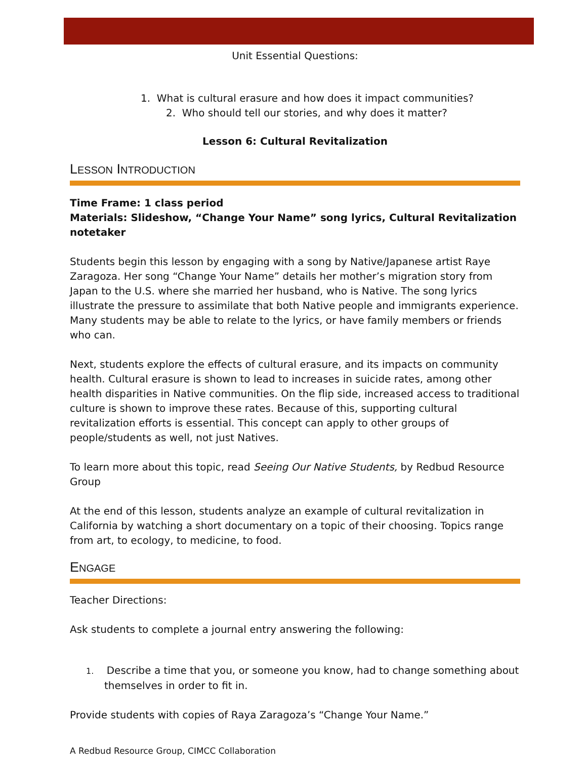Unit Essential Questions:
1. What is cultural erasure and how does it impact communities?
2. Who should tell our stories, and why does it matter?
Lesson 6: Cultural Revitalization
LESSON INTRODUCTION
Time Frame: 1 class period
Materials: Slideshow, “Change Your Name” song lyrics, Cultural Revitalization notetaker
Students begin this lesson by engaging with a song by Native/Japanese artist Raye Zaragoza. Her song “Change Your Name” details her mother’s migration story from Japan to the U.S. where she married her husband, who is Native. The song lyrics illustrate the pressure to assimilate that both Native people and immigrants experience. Many students may be able to relate to the lyrics, or have family members or friends who can.
Next, students explore the effects of cultural erasure, and its impacts on community health. Cultural erasure is shown to lead to increases in suicide rates, among other health disparities in Native communities. On the flip side, increased access to traditional culture is shown to improve these rates. Because of this, supporting cultural revitalization efforts is essential. This concept can apply to other groups of people/students as well, not just Natives.
To learn more about this topic, read Seeing Our Native Students, by Redbud Resource Group
At the end of this lesson, students analyze an example of cultural revitalization in California by watching a short documentary on a topic of their choosing. Topics range from art, to ecology, to medicine, to food.
ENGAGE
Teacher Directions:
Ask students to complete a journal entry answering the following:
1. Describe a time that you, or someone you know, had to change something about themselves in order to fit in.
Provide students with copies of Raya Zaragoza’s “Change Your Name.”
A Redbud Resource Group, CIMCC Collaboration